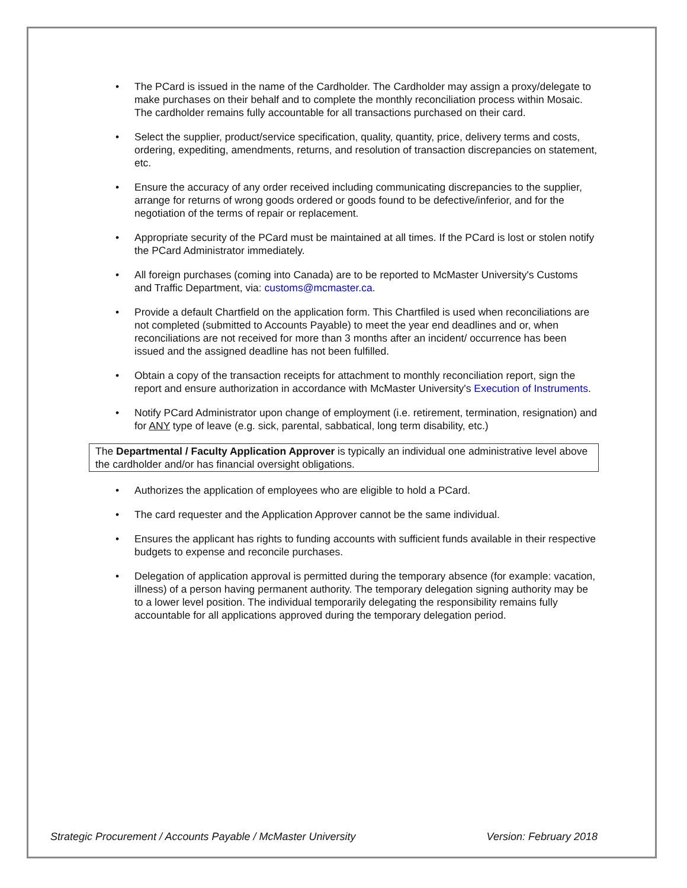• The PCard is issued in the name of the Cardholder. The Cardholder may assign a proxy/delegate to make purchases on their behalf and to complete the monthly reconciliation process within Mosaic. The cardholder remains fully accountable for all transactions purchased on their card.
• Select the supplier, product/service specification, quality, quantity, price, delivery terms and costs, ordering, expediting, amendments, returns, and resolution of transaction discrepancies on statement, etc.
• Ensure the accuracy of any order received including communicating discrepancies to the supplier, arrange for returns of wrong goods ordered or goods found to be defective/inferior, and for the negotiation of the terms of repair or replacement.
• Appropriate security of the PCard must be maintained at all times. If the PCard is lost or stolen notify the PCard Administrator immediately.
• All foreign purchases (coming into Canada) are to be reported to McMaster University's Customs and Traffic Department, via: customs@mcmaster.ca.
• Provide a default Chartfield on the application form. This Chartfiled is used when reconciliations are not completed (submitted to Accounts Payable) to meet the year end deadlines and or, when reconciliations are not received for more than 3 months after an incident/ occurrence has been issued and the assigned deadline has not been fulfilled.
• Obtain a copy of the transaction receipts for attachment to monthly reconciliation report, sign the report and ensure authorization in accordance with McMaster University's Execution of Instruments.
• Notify PCard Administrator upon change of employment (i.e. retirement, termination, resignation) and for ANY type of leave (e.g. sick, parental, sabbatical, long term disability, etc.)
The Departmental / Faculty Application Approver is typically an individual one administrative level above the cardholder and/or has financial oversight obligations.
• Authorizes the application of employees who are eligible to hold a PCard.
• The card requester and the Application Approver cannot be the same individual.
• Ensures the applicant has rights to funding accounts with sufficient funds available in their respective budgets to expense and reconcile purchases.
• Delegation of application approval is permitted during the temporary absence (for example: vacation, illness) of a person having permanent authority. The temporary delegation signing authority may be to a lower level position. The individual temporarily delegating the responsibility remains fully accountable for all applications approved during the temporary delegation period.
Strategic Procurement / Accounts Payable / McMaster University Version: February 2018